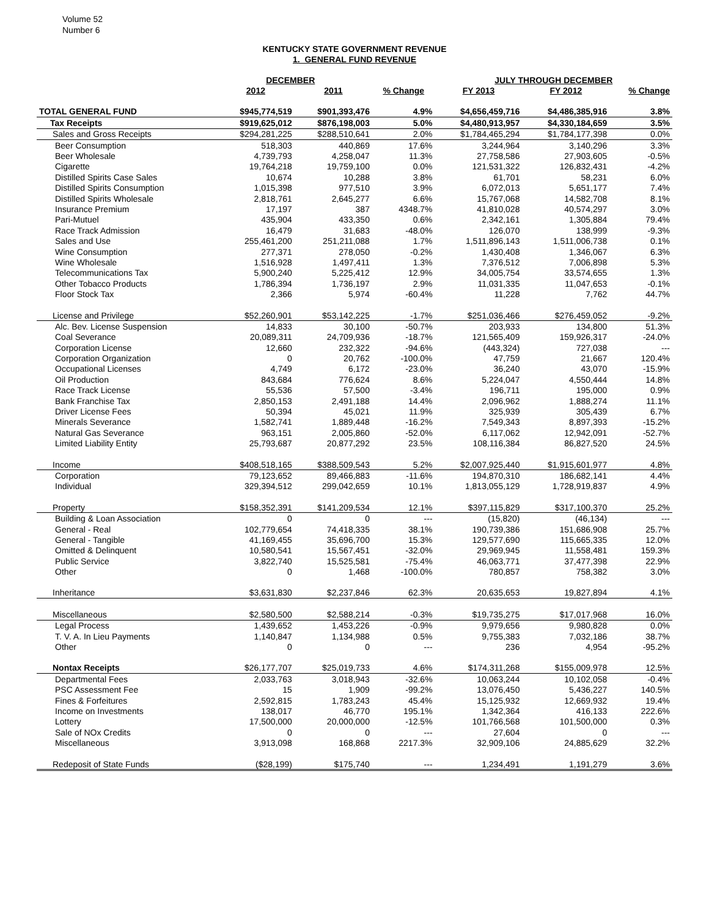Volume 52
Number 6
KENTUCKY STATE GOVERNMENT REVENUE
1. GENERAL FUND REVENUE
| | DECEMBER | | | JULY THROUGH DECEMBER | | |
| --- | --- | --- | --- | --- | --- | --- |
| | 2012 | 2011 | % Change | FY 2013 | FY 2012 | % Change |
| TOTAL GENERAL FUND | $945,774,519 | $901,393,476 | 4.9% | $4,656,459,716 | $4,486,385,916 | 3.8% |
| Tax Receipts | $919,625,012 | $876,198,003 | 5.0% | $4,480,913,957 | $4,330,184,659 | 3.5% |
| Sales and Gross Receipts | $294,281,225 | $288,510,641 | 2.0% | $1,784,465,294 | $1,784,177,398 | 0.0% |
| Beer Consumption | 518,303 | 440,869 | 17.6% | 3,244,964 | 3,140,296 | 3.3% |
| Beer Wholesale | 4,739,793 | 4,258,047 | 11.3% | 27,758,586 | 27,903,605 | -0.5% |
| Cigarette | 19,764,218 | 19,759,100 | 0.0% | 121,531,322 | 126,832,431 | -4.2% |
| Distilled Spirits Case Sales | 10,674 | 10,288 | 3.8% | 61,701 | 58,231 | 6.0% |
| Distilled Spirits Consumption | 1,015,398 | 977,510 | 3.9% | 6,072,013 | 5,651,177 | 7.4% |
| Distilled Spirits Wholesale | 2,818,761 | 2,645,277 | 6.6% | 15,767,068 | 14,582,708 | 8.1% |
| Insurance Premium | 17,197 | 387 | 4348.7% | 41,810,028 | 40,574,297 | 3.0% |
| Pari-Mutuel | 435,904 | 433,350 | 0.6% | 2,342,161 | 1,305,884 | 79.4% |
| Race Track Admission | 16,479 | 31,683 | -48.0% | 126,070 | 138,999 | -9.3% |
| Sales and Use | 255,461,200 | 251,211,088 | 1.7% | 1,511,896,143 | 1,511,006,738 | 0.1% |
| Wine Consumption | 277,371 | 278,050 | -0.2% | 1,430,408 | 1,346,067 | 6.3% |
| Wine Wholesale | 1,516,928 | 1,497,411 | 1.3% | 7,376,512 | 7,006,898 | 5.3% |
| Telecommunications Tax | 5,900,240 | 5,225,412 | 12.9% | 34,005,754 | 33,574,655 | 1.3% |
| Other Tobacco Products | 1,786,394 | 1,736,197 | 2.9% | 11,031,335 | 11,047,653 | -0.1% |
| Floor Stock Tax | 2,366 | 5,974 | -60.4% | 11,228 | 7,762 | 44.7% |
| License and Privilege | $52,260,901 | $53,142,225 | -1.7% | $251,036,466 | $276,459,052 | -9.2% |
| Alc. Bev. License Suspension | 14,833 | 30,100 | -50.7% | 203,933 | 134,800 | 51.3% |
| Coal Severance | 20,089,311 | 24,709,936 | -18.7% | 121,565,409 | 159,926,317 | -24.0% |
| Corporation License | 12,660 | 232,322 | -94.6% | (443,324) | 727,038 | --- |
| Corporation Organization | 0 | 20,762 | -100.0% | 47,759 | 21,667 | 120.4% |
| Occupational Licenses | 4,749 | 6,172 | -23.0% | 36,240 | 43,070 | -15.9% |
| Oil Production | 843,684 | 776,624 | 8.6% | 5,224,047 | 4,550,444 | 14.8% |
| Race Track License | 55,536 | 57,500 | -3.4% | 196,711 | 195,000 | 0.9% |
| Bank Franchise Tax | 2,850,153 | 2,491,188 | 14.4% | 2,096,962 | 1,888,274 | 11.1% |
| Driver License Fees | 50,394 | 45,021 | 11.9% | 325,939 | 305,439 | 6.7% |
| Minerals Severance | 1,582,741 | 1,889,448 | -16.2% | 7,549,343 | 8,897,393 | -15.2% |
| Natural Gas Severance | 963,151 | 2,005,860 | -52.0% | 6,117,062 | 12,942,091 | -52.7% |
| Limited Liability Entity | 25,793,687 | 20,877,292 | 23.5% | 108,116,384 | 86,827,520 | 24.5% |
| Income | $408,518,165 | $388,509,543 | 5.2% | $2,007,925,440 | $1,915,601,977 | 4.8% |
| Corporation | 79,123,652 | 89,466,883 | -11.6% | 194,870,310 | 186,682,141 | 4.4% |
| Individual | 329,394,512 | 299,042,659 | 10.1% | 1,813,055,129 | 1,728,919,837 | 4.9% |
| Property | $158,352,391 | $141,209,534 | 12.1% | $397,115,829 | $317,100,370 | 25.2% |
| Building & Loan Association | 0 | 0 | --- | (15,820) | (46,134) | --- |
| General - Real | 102,779,654 | 74,418,335 | 38.1% | 190,739,386 | 151,686,908 | 25.7% |
| General - Tangible | 41,169,455 | 35,696,700 | 15.3% | 129,577,690 | 115,665,335 | 12.0% |
| Omitted & Delinquent | 10,580,541 | 15,567,451 | -32.0% | 29,969,945 | 11,558,481 | 159.3% |
| Public Service | 3,822,740 | 15,525,581 | -75.4% | 46,063,771 | 37,477,398 | 22.9% |
| Other | 0 | 1,468 | -100.0% | 780,857 | 758,382 | 3.0% |
| Inheritance | $3,631,830 | $2,237,846 | 62.3% | 20,635,653 | 19,827,894 | 4.1% |
| Miscellaneous | $2,580,500 | $2,588,214 | -0.3% | $19,735,275 | $17,017,968 | 16.0% |
| Legal Process | 1,439,652 | 1,453,226 | -0.9% | 9,979,656 | 9,980,828 | 0.0% |
| T. V. A. In Lieu Payments | 1,140,847 | 1,134,988 | 0.5% | 9,755,383 | 7,032,186 | 38.7% |
| Other | 0 | 0 | --- | 236 | 4,954 | -95.2% |
| Nontax Receipts | $26,177,707 | $25,019,733 | 4.6% | $174,311,268 | $155,009,978 | 12.5% |
| Departmental Fees | 2,033,763 | 3,018,943 | -32.6% | 10,063,244 | 10,102,058 | -0.4% |
| PSC Assessment Fee | 15 | 1,909 | -99.2% | 13,076,450 | 5,436,227 | 140.5% |
| Fines & Forfeitures | 2,592,815 | 1,783,243 | 45.4% | 15,125,932 | 12,669,932 | 19.4% |
| Income on Investments | 138,017 | 46,770 | 195.1% | 1,342,364 | 416,133 | 222.6% |
| Lottery | 17,500,000 | 20,000,000 | -12.5% | 101,766,568 | 101,500,000 | 0.3% |
| Sale of NOx Credits | 0 | 0 | --- | 27,604 | 0 | --- |
| Miscellaneous | 3,913,098 | 168,868 | 2217.3% | 32,909,106 | 24,885,629 | 32.2% |
| Redeposit of State Funds | ($28,199) | $175,740 | --- | 1,234,491 | 1,191,279 | 3.6% |